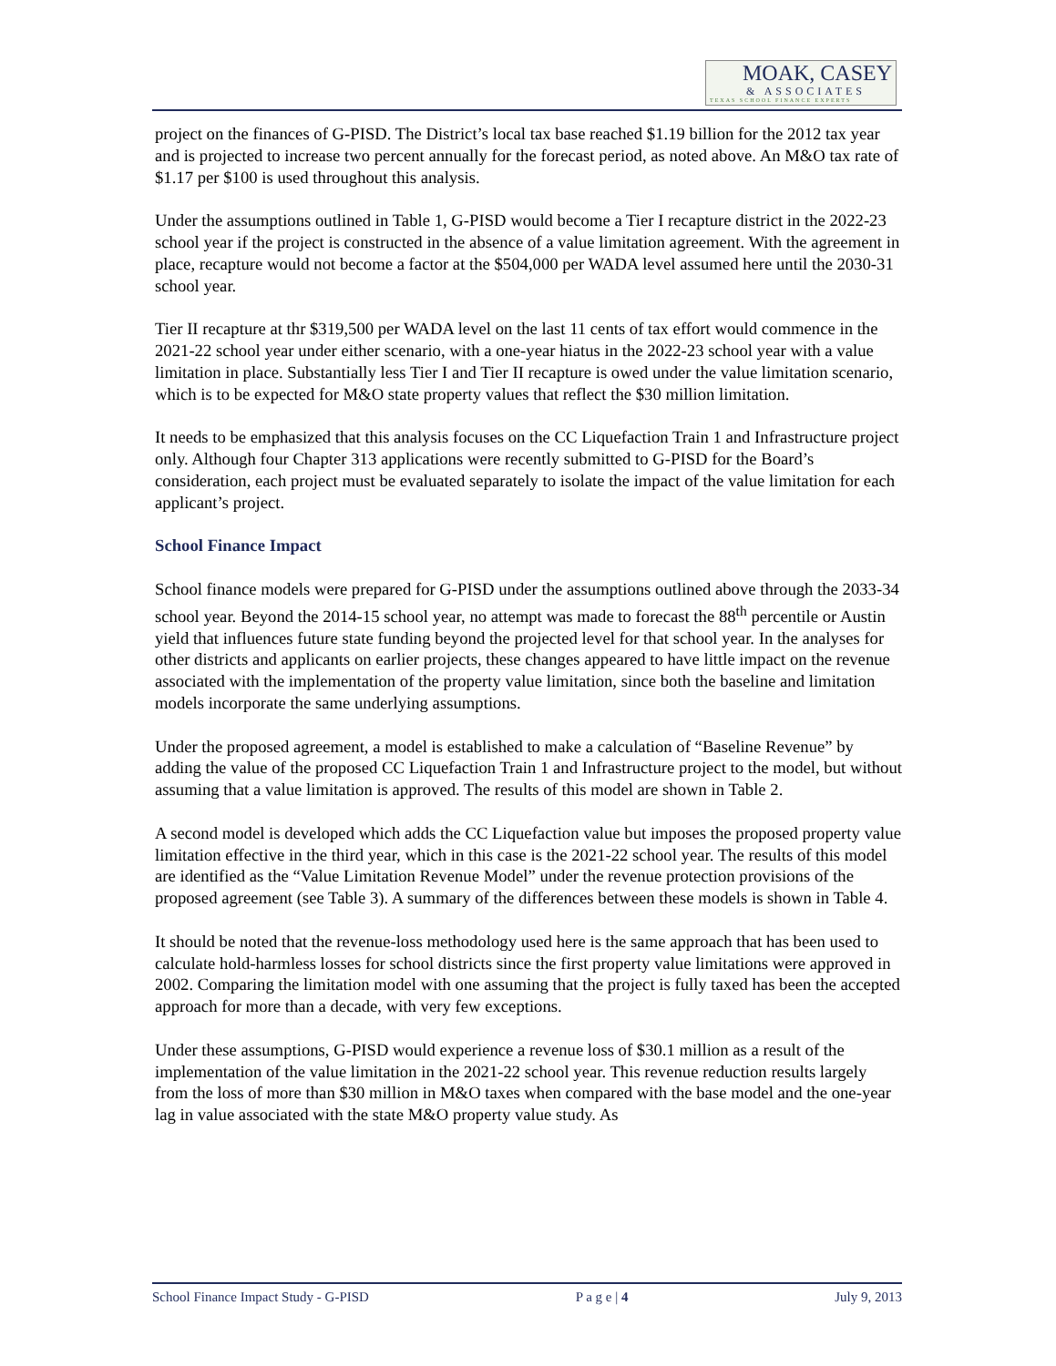MOAK, CASEY
& ASSOCIATES
TEXAS SCHOOL FINANCE EXPERTS
project on the finances of G-PISD. The District’s local tax base reached $1.19 billion for the 2012 tax year and is projected to increase two percent annually for the forecast period, as noted above. An M&O tax rate of $1.17 per $100 is used throughout this analysis.
Under the assumptions outlined in Table 1, G-PISD would become a Tier I recapture district in the 2022-23 school year if the project is constructed in the absence of a value limitation agreement. With the agreement in place, recapture would not become a factor at the $504,000 per WADA level assumed here until the 2030-31 school year.
Tier II recapture at thr $319,500 per WADA level on the last 11 cents of tax effort would commence in the 2021-22 school year under either scenario, with a one-year hiatus in the 2022-23 school year with a value limitation in place. Substantially less Tier I and Tier II recapture is owed under the value limitation scenario, which is to be expected for M&O state property values that reflect the $30 million limitation.
It needs to be emphasized that this analysis focuses on the CC Liquefaction Train 1 and Infrastructure project only. Although four Chapter 313 applications were recently submitted to G-PISD for the Board’s consideration, each project must be evaluated separately to isolate the impact of the value limitation for each applicant’s project.
School Finance Impact
School finance models were prepared for G-PISD under the assumptions outlined above through the 2033-34 school year. Beyond the 2014-15 school year, no attempt was made to forecast the 88<sup>th</sup> percentile or Austin yield that influences future state funding beyond the projected level for that school year. In the analyses for other districts and applicants on earlier projects, these changes appeared to have little impact on the revenue associated with the implementation of the property value limitation, since both the baseline and limitation models incorporate the same underlying assumptions.
Under the proposed agreement, a model is established to make a calculation of “Baseline Revenue” by adding the value of the proposed CC Liquefaction Train 1 and Infrastructure project to the model, but without assuming that a value limitation is approved. The results of this model are shown in Table 2.
A second model is developed which adds the CC Liquefaction value but imposes the proposed property value limitation effective in the third year, which in this case is the 2021-22 school year. The results of this model are identified as the “Value Limitation Revenue Model” under the revenue protection provisions of the proposed agreement (see Table 3). A summary of the differences between these models is shown in Table 4.
It should be noted that the revenue-loss methodology used here is the same approach that has been used to calculate hold-harmless losses for school districts since the first property value limitations were approved in 2002. Comparing the limitation model with one assuming that the project is fully taxed has been the accepted approach for more than a decade, with very few exceptions.
Under these assumptions, G-PISD would experience a revenue loss of $30.1 million as a result of the implementation of the value limitation in the 2021-22 school year. This revenue reduction results largely from the loss of more than $30 million in M&O taxes when compared with the base model and the one-year lag in value associated with the state M&O property value study. As
School Finance Impact Study - G-PISD P a g e | 4 July 9, 2013